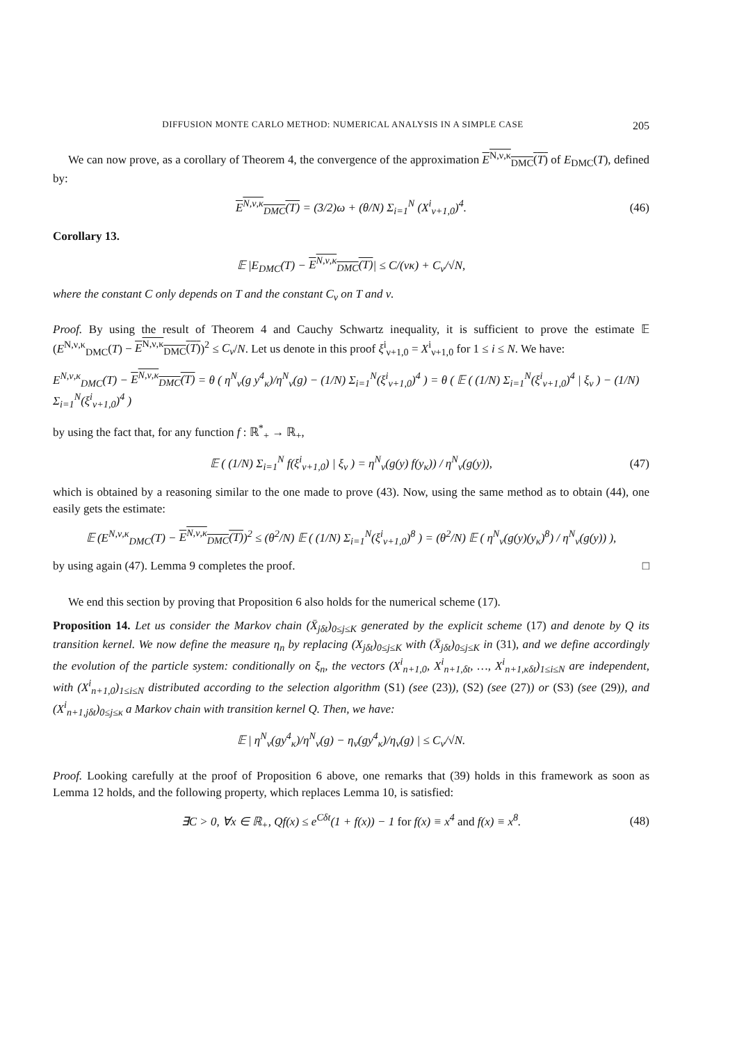DIFFUSION MONTE CARLO METHOD: NUMERICAL ANALYSIS IN A SIMPLE CASE 205
We can now prove, as a corollary of Theorem 4, the convergence of the approximation E<sup>N,ν,κ</sup><sub>DMC</sub>(T) of E<sub>DMC</sub>(T), defined by:
E<sup>N,ν,κ</sup><sub>DMC</sub>(T) = (3/2)ω + (θ/N) Σ<sub>i=1</sub><sup>N</sup> (X<sup>i</sup><sub>ν+1,0</sub>)<sup>4</sup>. (46)
Corollary 13.
𝔼 |E<sub>DMC</sub>(T) − E<sup>N,ν,κ</sup><sub>DMC</sub>(T)| ≤ C/(νκ) + C<sub>ν</sub>/√N,
where the constant C only depends on T and the constant C<sub>ν</sub> on T and ν.
Proof. By using the result of Theorem 4 and Cauchy Schwartz inequality, it is sufficient to prove the estimate 𝔼 (E<sup>N,ν,κ</sup><sub>DMC</sub>(T) − E<sup>N,ν,κ</sup><sub>DMC</sub>(T))<sup>2</sup> ≤ C<sub>ν</sub>/N. Let us denote in this proof ξ<sup>i</sup><sub>ν+1,0</sub> = X<sup>i</sup><sub>ν+1,0</sub> for 1 ≤ i ≤ N. We have:
E<sup>N,ν,κ</sup><sub>DMC</sub>(T) − E<sup>N,ν,κ</sup><sub>DMC</sub>(T) = θ ( η<sup>N</sup><sub>ν</sub>(g y<sup>4</sup><sub>κ</sub>)/η<sup>N</sup><sub>ν</sub>(g) − (1/N) Σ<sub>i=1</sub><sup>N</sup>(ξ<sup>i</sup><sub>ν+1,0</sub>)<sup>4</sup> ) = θ ( 𝔼 ( (1/N) Σ<sub>i=1</sub><sup>N</sup>(ξ<sup>i</sup><sub>ν+1,0</sub>)<sup>4</sup> | ξ<sub>ν</sub> ) − (1/N) Σ<sub>i=1</sub><sup>N</sup>(ξ<sup>i</sup><sub>ν+1,0</sub>)<sup>4</sup> )
by using the fact that, for any function f : ℝ<sup>*</sup><sub>+</sub> → ℝ<sub>+</sub>,
𝔼 ( (1/N) Σ<sub>i=1</sub><sup>N</sup> f(ξ<sup>i</sup><sub>ν+1,0</sub>) | ξ<sub>ν</sub> ) = η<sup>N</sup><sub>ν</sub>(g(y) f(y<sub>κ</sub>)) / η<sup>N</sup><sub>ν</sub>(g(y)), (47)
which is obtained by a reasoning similar to the one made to prove (43). Now, using the same method as to obtain (44), one easily gets the estimate:
𝔼 (E<sup>N,ν,κ</sup><sub>DMC</sub>(T) − E<sup>N,ν,κ</sup><sub>DMC</sub>(T))<sup>2</sup> ≤ (θ<sup>2</sup>/N) 𝔼 ( (1/N) Σ<sub>i=1</sub><sup>N</sup>(ξ<sup>i</sup><sub>ν+1,0</sub>)<sup>8</sup> ) = (θ<sup>2</sup>/N) 𝔼 ( η<sup>N</sup><sub>ν</sub>(g(y)(y<sub>κ</sub>)<sup>8</sup>) / η<sup>N</sup><sub>ν</sub>(g(y)) ),
by using again (47). Lemma 9 completes the proof. □
We end this section by proving that Proposition 6 also holds for the numerical scheme (17).
Proposition 14. Let us consider the Markov chain (X̄<sub>jδt</sub>)<sub>0≤j≤K</sub> generated by the explicit scheme (17) and denote by Q its transition kernel. We now define the measure η<sub>n</sub> by replacing (X<sub>jδt</sub>)<sub>0≤j≤K</sub> with (X̄<sub>jδt</sub>)<sub>0≤j≤K</sub> in (31), and we define accordingly the evolution of the particle system: conditionally on ξ<sub>n</sub>, the vectors (X<sup>i</sup><sub>n+1,0</sub>, X<sup>i</sup><sub>n+1,δt</sub>, …, X<sup>i</sup><sub>n+1,κδt</sub>)<sub>1≤i≤N</sub> are independent, with (X<sup>i</sup><sub>n+1,0</sub>)<sub>1≤i≤N</sub> distributed according to the selection algorithm (S1) (see (23)), (S2) (see (27)) or (S3) (see (29)), and (X<sup>i</sup><sub>n+1,jδt</sub>)<sub>0≤j≤κ</sub> a Markov chain with transition kernel Q. Then, we have:
𝔼 | η<sup>N</sup><sub>ν</sub>(gy<sup>4</sup><sub>κ</sub>)/η<sup>N</sup><sub>ν</sub>(g) − η<sub>ν</sub>(gy<sup>4</sup><sub>κ</sub>)/η<sub>ν</sub>(g) | ≤ C<sub>ν</sub>/√N.
Proof. Looking carefully at the proof of Proposition 6 above, one remarks that (39) holds in this framework as soon as Lemma 12 holds, and the following property, which replaces Lemma 10, is satisfied:
∃C > 0, ∀x ∈ ℝ<sub>+</sub>, Qf(x) ≤ e<sup>Cδt</sup>(1 + f(x)) − 1 for f(x) ≡ x<sup>4</sup> and f(x) ≡ x<sup>8</sup>. (48)